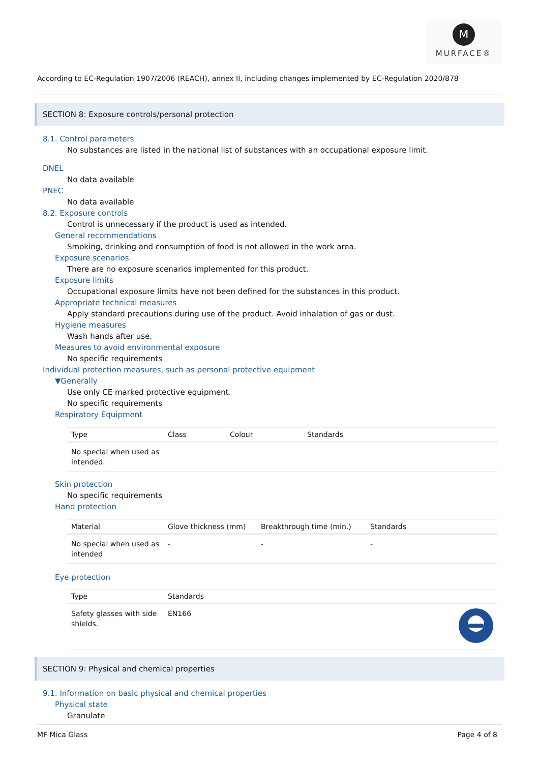M
MURFACE®
According to EC-Regulation 1907/2006 (REACH), annex II, including changes implemented by EC-Regulation 2020/878
SECTION 8: Exposure controls/personal protection
8.1. Control parameters
No substances are listed in the national list of substances with an occupational exposure limit.
DNEL
No data available
PNEC
No data available
8.2. Exposure controls
Control is unnecessary if the product is used as intended.
General recommendations
Smoking, drinking and consumption of food is not allowed in the work area.
Exposure scenarios
There are no exposure scenarios implemented for this product.
Exposure limits
Occupational exposure limits have not been defined for the substances in this product.
Appropriate technical measures
Apply standard precautions during use of the product. Avoid inhalation of gas or dust.
Hygiene measures
Wash hands after use.
Measures to avoid environmental exposure
No specific requirements
Individual protection measures, such as personal protective equipment
▼Generally
Use only CE marked protective equipment.
No specific requirements
Respiratory Equipment
| Type | Class | Colour | Standards |
| --- | --- | --- | --- |
| No special when used as intended. | | | |
Skin protection
No specific requirements
Hand protection
| Material | Glove thickness (mm) | Breakthrough time (min.) | Standards |
| --- | --- | --- | --- |
| No special when used as intended | - | - | - |
Eye protection
| Type | Standards | |
| --- | --- | --- |
| Safety glasses with side shields. | EN166 | |
SECTION 9: Physical and chemical properties
9.1. Information on basic physical and chemical properties
Physical state
Granulate
MF Mica Glass Page 4 of 8